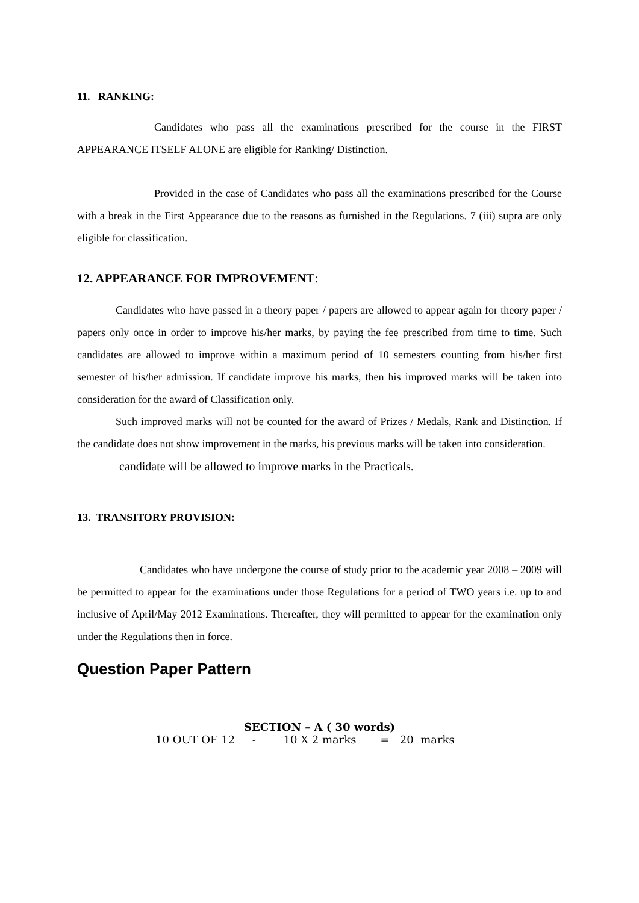11. RANKING:
Candidates who pass all the examinations prescribed for the course in the FIRST APPEARANCE ITSELF ALONE are eligible for Ranking/ Distinction.
Provided in the case of Candidates who pass all the examinations prescribed for the Course with a break in the First Appearance due to the reasons as furnished in the Regulations. 7 (iii) supra are only eligible for classification.
12. APPEARANCE FOR IMPROVEMENT:
Candidates who have passed in a theory paper / papers are allowed to appear again for theory paper / papers only once in order to improve his/her marks, by paying the fee prescribed from time to time. Such candidates are allowed to improve within a maximum period of 10 semesters counting from his/her first semester of his/her admission. If candidate improve his marks, then his improved marks will be taken into consideration for the award of Classification only.
Such improved marks will not be counted for the award of Prizes / Medals, Rank and Distinction. If the candidate does not show improvement in the marks, his previous marks will be taken into consideration.
candidate will be allowed to improve marks in the Practicals.
13. TRANSITORY PROVISION:
Candidates who have undergone the course of study prior to the academic year 2008 – 2009 will be permitted to appear for the examinations under those Regulations for a period of TWO years i.e. up to and inclusive of April/May 2012 Examinations. Thereafter, they will permitted to appear for the examination only under the Regulations then in force.
Question Paper Pattern
SECTION – A ( 30 words)
10 OUT OF 12 - 10 X 2 marks = 20 marks